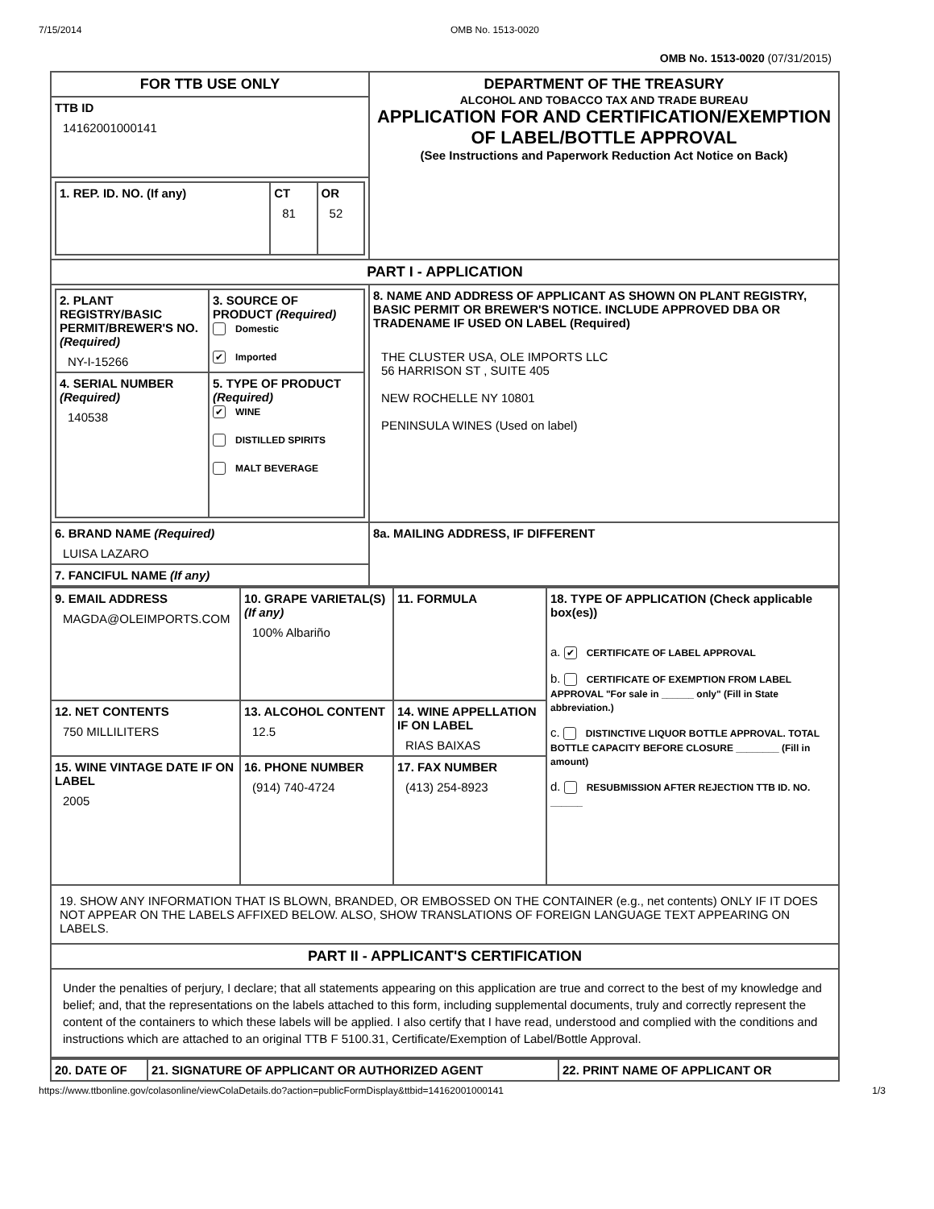7/15/2014 OMB No. 1513-0020
OMB No. 1513-0020 (07/31/2015)
| FOR TTB USE ONLY | DEPARTMENT OF THE TREASURY ALCOHOL AND TOBACCO TAX AND TRADE BUREAU APPLICATION FOR AND CERTIFICATION/EXEMPTION OF LABEL/BOTTLE APPROVAL (See Instructions and Paperwork Reduction Act Notice on Back) |
| TTB ID 14162001000141 | |
| / 1. REP. ID. NO. (If any) / CT 81 / OR 52 / | |
| PART I - APPLICATION | |
| / 2. PLANT REGISTRY/BASIC PERMIT/BREWER'S NO. (Required) NY-I-15266 / 3. SOURCE OF PRODUCT (Required) Domestic ✔ Imported / / 4. SERIAL NUMBER (Required) 140538 / 5. TYPE OF PRODUCT (Required) ✔ WINE DISTILLED SPIRITS MALT BEVERAGE / | 8. NAME AND ADDRESS OF APPLICANT AS SHOWN ON PLANT REGISTRY, BASIC PERMIT OR BREWER'S NOTICE. INCLUDE APPROVED DBA OR TRADENAME IF USED ON LABEL (Required) THE CLUSTER USA, OLE IMPORTS LLC 56 HARRISON ST , SUITE 405 NEW ROCHELLE NY 10801 PENINSULA WINES (Used on label) |
| 6. BRAND NAME (Required) LUISA LAZARO | 8a. MAILING ADDRESS, IF DIFFERENT |
| 7. FANCIFUL NAME (If any) | |
| 9. EMAIL ADDRESS MAGDA@OLEIMPORTS.COM | 10. GRAPE VARIETAL(S) (If any) 100% Albariño | 11. FORMULA | 18. TYPE OF APPLICATION (Check applicable box(es)) a. ✔ CERTIFICATE OF LABEL APPROVAL b. CERTIFICATE OF EXEMPTION FROM LABEL APPROVAL "For sale in ______ only" (Fill in State abbreviation.) c. DISTINCTIVE LIQUOR BOTTLE APPROVAL. TOTAL BOTTLE CAPACITY BEFORE CLOSURE ________ (Fill in amount) d. RESUBMISSION AFTER REJECTION TTB ID. NO. ______ |
| 12. NET CONTENTS 750 MILLILITERS | 13. ALCOHOL CONTENT 12.5 | 14. WINE APPELLATION IF ON LABEL RIAS BAIXAS | |
| 15. WINE VINTAGE DATE IF ON LABEL 2005 | 16. PHONE NUMBER (914) 740-4724 | 17. FAX NUMBER (413) 254-8923 | |
| 19. SHOW ANY INFORMATION THAT IS BLOWN, BRANDED, OR EMBOSSED ON THE CONTAINER (e.g., net contents) ONLY IF IT DOES NOT APPEAR ON THE LABELS AFFIXED BELOW. ALSO, SHOW TRANSLATIONS OF FOREIGN LANGUAGE TEXT APPEARING ON LABELS. | | | |
| PART II - APPLICANT'S CERTIFICATION | | | |
| Under the penalties of perjury, I declare; that all statements appearing on this application are true and correct to the best of my knowledge and belief; and, that the representations on the labels attached to this form, including supplemental documents, truly and correctly represent the content of the containers to which these labels will be applied. I also certify that I have read, understood and complied with the conditions and instructions which are attached to an original TTB F 5100.31, Certificate/Exemption of Label/Bottle Approval. | | | |
| 20. DATE OF | 21. SIGNATURE OF APPLICANT OR AUTHORIZED AGENT | 22. PRINT NAME OF APPLICANT OR |
https://www.ttbonline.gov/colasonline/viewColaDetails.do?action=publicFormDisplay&ttbid=14162001000141 1/3